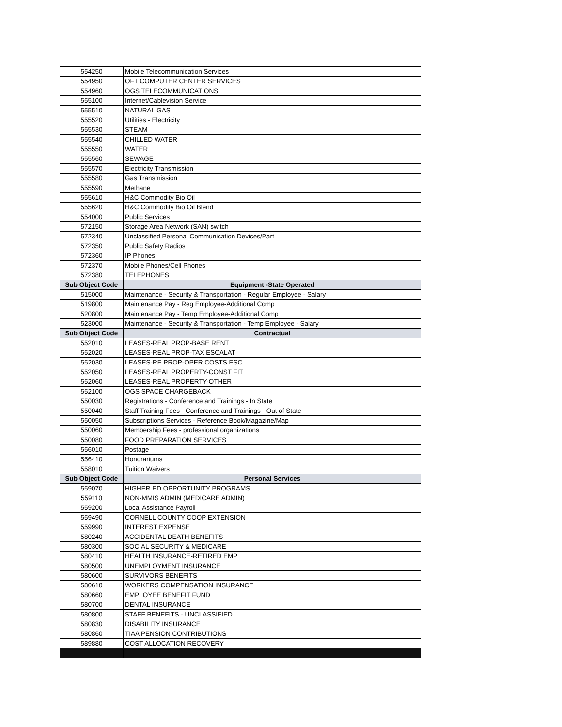| 554250 | Mobile Telecommunication Services |
| 554950 | OFT COMPUTER CENTER SERVICES |
| 554960 | OGS TELECOMMUNICATIONS |
| 555100 | Internet/Cablevision Service |
| 555510 | NATURAL GAS |
| 555520 | Utilities - Electricity |
| 555530 | STEAM |
| 555540 | CHILLED WATER |
| 555550 | WATER |
| 555560 | SEWAGE |
| 555570 | Electricity Transmission |
| 555580 | Gas Transmission |
| 555590 | Methane |
| 555610 | H&C Commodity Bio Oil |
| 555620 | H&C Commodity Bio Oil Blend |
| 554000 | Public Services |
| 572150 | Storage Area Network (SAN) switch |
| 572340 | Unclassified Personal Communication Devices/Part |
| 572350 | Public Safety Radios |
| 572360 | IP Phones |
| 572370 | Mobile Phones/Cell Phones |
| 572380 | TELEPHONES |
| Sub Object Code | Equipment -State Operated |
| 515000 | Maintenance - Security & Transportation - Regular Employee - Salary |
| 519800 | Maintenance Pay - Reg Employee-Additional Comp |
| 520800 | Maintenance Pay - Temp Employee-Additional Comp |
| 523000 | Maintenance - Security & Transportation - Temp Employee - Salary |
| Sub Object Code | Contractual |
| 552010 | LEASES-REAL PROP-BASE RENT |
| 552020 | LEASES-REAL PROP-TAX ESCALAT |
| 552030 | LEASES-RE PROP-OPER COSTS ESC |
| 552050 | LEASES-REAL PROPERTY-CONST FIT |
| 552060 | LEASES-REAL PROPERTY-OTHER |
| 552100 | OGS SPACE CHARGEBACK |
| 550030 | Registrations - Conference and Trainings - In State |
| 550040 | Staff Training Fees - Conference and Trainings - Out of State |
| 550050 | Subscriptions Services - Reference Book/Magazine/Map |
| 550060 | Membership Fees - professional organizations |
| 550080 | FOOD PREPARATION SERVICES |
| 556010 | Postage |
| 556410 | Honorariums |
| 558010 | Tuition Waivers |
| Sub Object Code | Personal Services |
| 559070 | HIGHER ED OPPORTUNITY PROGRAMS |
| 559110 | NON-MMIS ADMIN (MEDICARE ADMIN) |
| 559200 | Local Assistance Payroll |
| 559490 | CORNELL COUNTY COOP EXTENSION |
| 559990 | INTEREST EXPENSE |
| 580240 | ACCIDENTAL DEATH BENEFITS |
| 580300 | SOCIAL SECURITY & MEDICARE |
| 580410 | HEALTH INSURANCE-RETIRED EMP |
| 580500 | UNEMPLOYMENT INSURANCE |
| 580600 | SURVIVORS BENEFITS |
| 580610 | WORKERS COMPENSATION INSURANCE |
| 580660 | EMPLOYEE BENEFIT FUND |
| 580700 | DENTAL INSURANCE |
| 580800 | STAFF BENEFITS - UNCLASSIFIED |
| 580830 | DISABILITY INSURANCE |
| 580860 | TIAA PENSION CONTRIBUTIONS |
| 589880 | COST ALLOCATION RECOVERY |